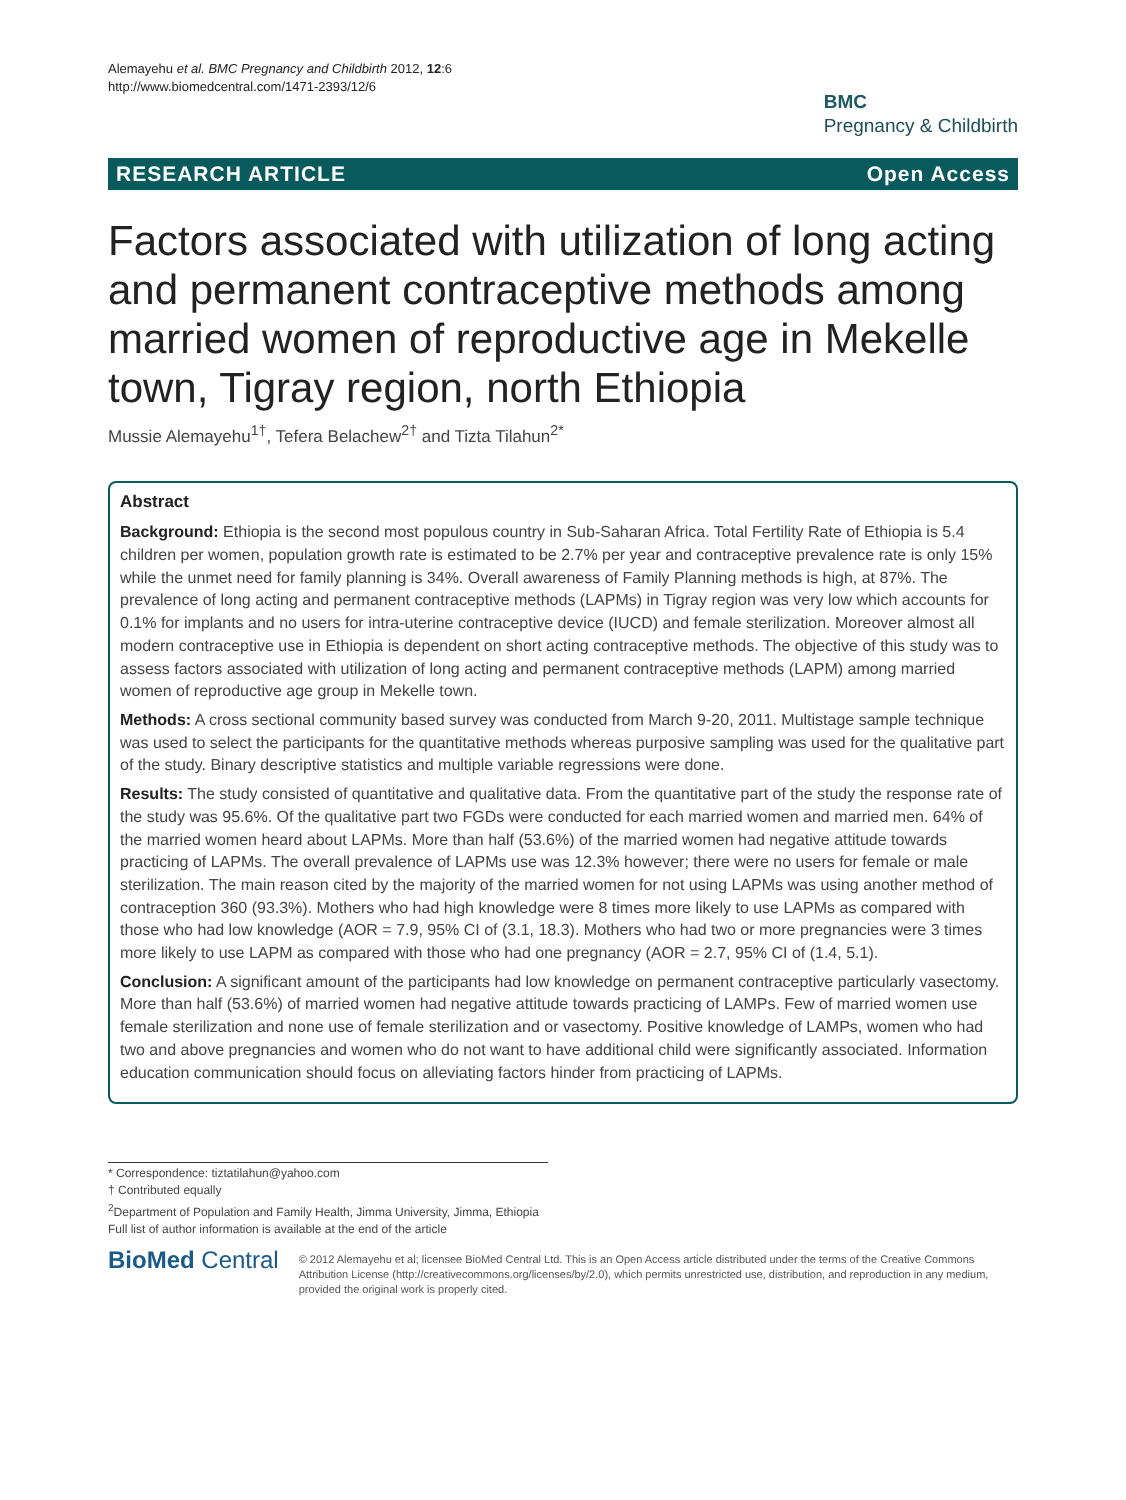Alemayehu et al. BMC Pregnancy and Childbirth 2012, 12:6
http://www.biomedcentral.com/1471-2393/12/6
BMC
Pregnancy & Childbirth
RESEARCH ARTICLE Open Access
Factors associated with utilization of long acting and permanent contraceptive methods among married women of reproductive age in Mekelle town, Tigray region, north Ethiopia
Mussie Alemayehu<sup>1†</sup>, Tefera Belachew<sup>2†</sup> and Tizta Tilahun<sup>2*</sup>
Abstract
Background: Ethiopia is the second most populous country in Sub-Saharan Africa. Total Fertility Rate of Ethiopia is 5.4 children per women, population growth rate is estimated to be 2.7% per year and contraceptive prevalence rate is only 15% while the unmet need for family planning is 34%. Overall awareness of Family Planning methods is high, at 87%. The prevalence of long acting and permanent contraceptive methods (LAPMs) in Tigray region was very low which accounts for 0.1% for implants and no users for intra-uterine contraceptive device (IUCD) and female sterilization. Moreover almost all modern contraceptive use in Ethiopia is dependent on short acting contraceptive methods. The objective of this study was to assess factors associated with utilization of long acting and permanent contraceptive methods (LAPM) among married women of reproductive age group in Mekelle town.
Methods: A cross sectional community based survey was conducted from March 9-20, 2011. Multistage sample technique was used to select the participants for the quantitative methods whereas purposive sampling was used for the qualitative part of the study. Binary descriptive statistics and multiple variable regressions were done.
Results: The study consisted of quantitative and qualitative data. From the quantitative part of the study the response rate of the study was 95.6%. Of the qualitative part two FGDs were conducted for each married women and married men. 64% of the married women heard about LAPMs. More than half (53.6%) of the married women had negative attitude towards practicing of LAPMs. The overall prevalence of LAPMs use was 12.3% however; there were no users for female or male sterilization. The main reason cited by the majority of the married women for not using LAPMs was using another method of contraception 360 (93.3%). Mothers who had high knowledge were 8 times more likely to use LAPMs as compared with those who had low knowledge (AOR = 7.9, 95% CI of (3.1, 18.3). Mothers who had two or more pregnancies were 3 times more likely to use LAPM as compared with those who had one pregnancy (AOR = 2.7, 95% CI of (1.4, 5.1).
Conclusion: A significant amount of the participants had low knowledge on permanent contraceptive particularly vasectomy. More than half (53.6%) of married women had negative attitude towards practicing of LAMPs. Few of married women use female sterilization and none use of female sterilization and or vasectomy. Positive knowledge of LAMPs, women who had two and above pregnancies and women who do not want to have additional child were significantly associated. Information education communication should focus on alleviating factors hinder from practicing of LAPMs.
* Correspondence: tiztatilahun@yahoo.com
† Contributed equally
<sup>2</sup> Department of Population and Family Health, Jimma University, Jimma, Ethiopia
Full list of author information is available at the end of the article
BioMed Central
© 2012 Alemayehu et al; licensee BioMed Central Ltd. This is an Open Access article distributed under the terms of the Creative Commons Attribution License (http://creativecommons.org/licenses/by/2.0), which permits unrestricted use, distribution, and reproduction in any medium, provided the original work is properly cited.